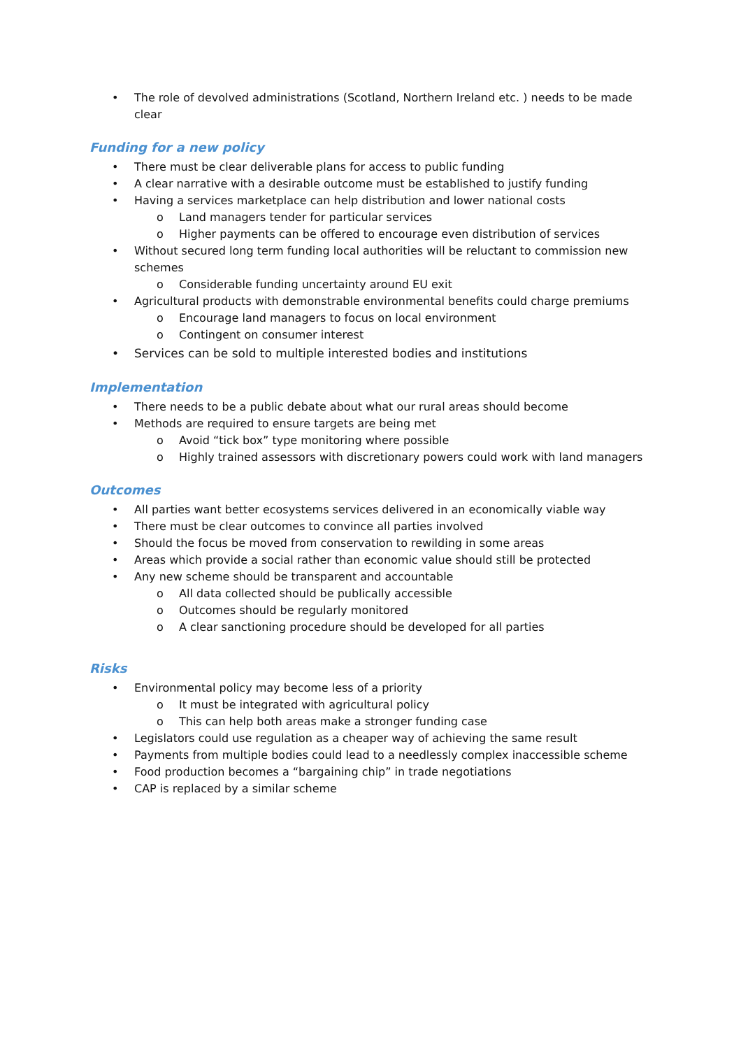• The role of devolved administrations (Scotland, Northern Ireland etc. ) needs to be made clear
Funding for a new policy
• There must be clear deliverable plans for access to public funding
• A clear narrative with a desirable outcome must be established to justify funding
• Having a services marketplace can help distribution and lower national costs
o Land managers tender for particular services
o Higher payments can be offered to encourage even distribution of services
• Without secured long term funding local authorities will be reluctant to commission new schemes
o Considerable funding uncertainty around EU exit
• Agricultural products with demonstrable environmental benefits could charge premiums
o Encourage land managers to focus on local environment
o Contingent on consumer interest
• Services can be sold to multiple interested bodies and institutions
Implementation
• There needs to be a public debate about what our rural areas should become
• Methods are required to ensure targets are being met
o Avoid “tick box” type monitoring where possible
o Highly trained assessors with discretionary powers could work with land managers
Outcomes
• All parties want better ecosystems services delivered in an economically viable way
• There must be clear outcomes to convince all parties involved
• Should the focus be moved from conservation to rewilding in some areas
• Areas which provide a social rather than economic value should still be protected
• Any new scheme should be transparent and accountable
o All data collected should be publically accessible
o Outcomes should be regularly monitored
o A clear sanctioning procedure should be developed for all parties
Risks
• Environmental policy may become less of a priority
o It must be integrated with agricultural policy
o This can help both areas make a stronger funding case
• Legislators could use regulation as a cheaper way of achieving the same result
• Payments from multiple bodies could lead to a needlessly complex inaccessible scheme
• Food production becomes a “bargaining chip” in trade negotiations
• CAP is replaced by a similar scheme